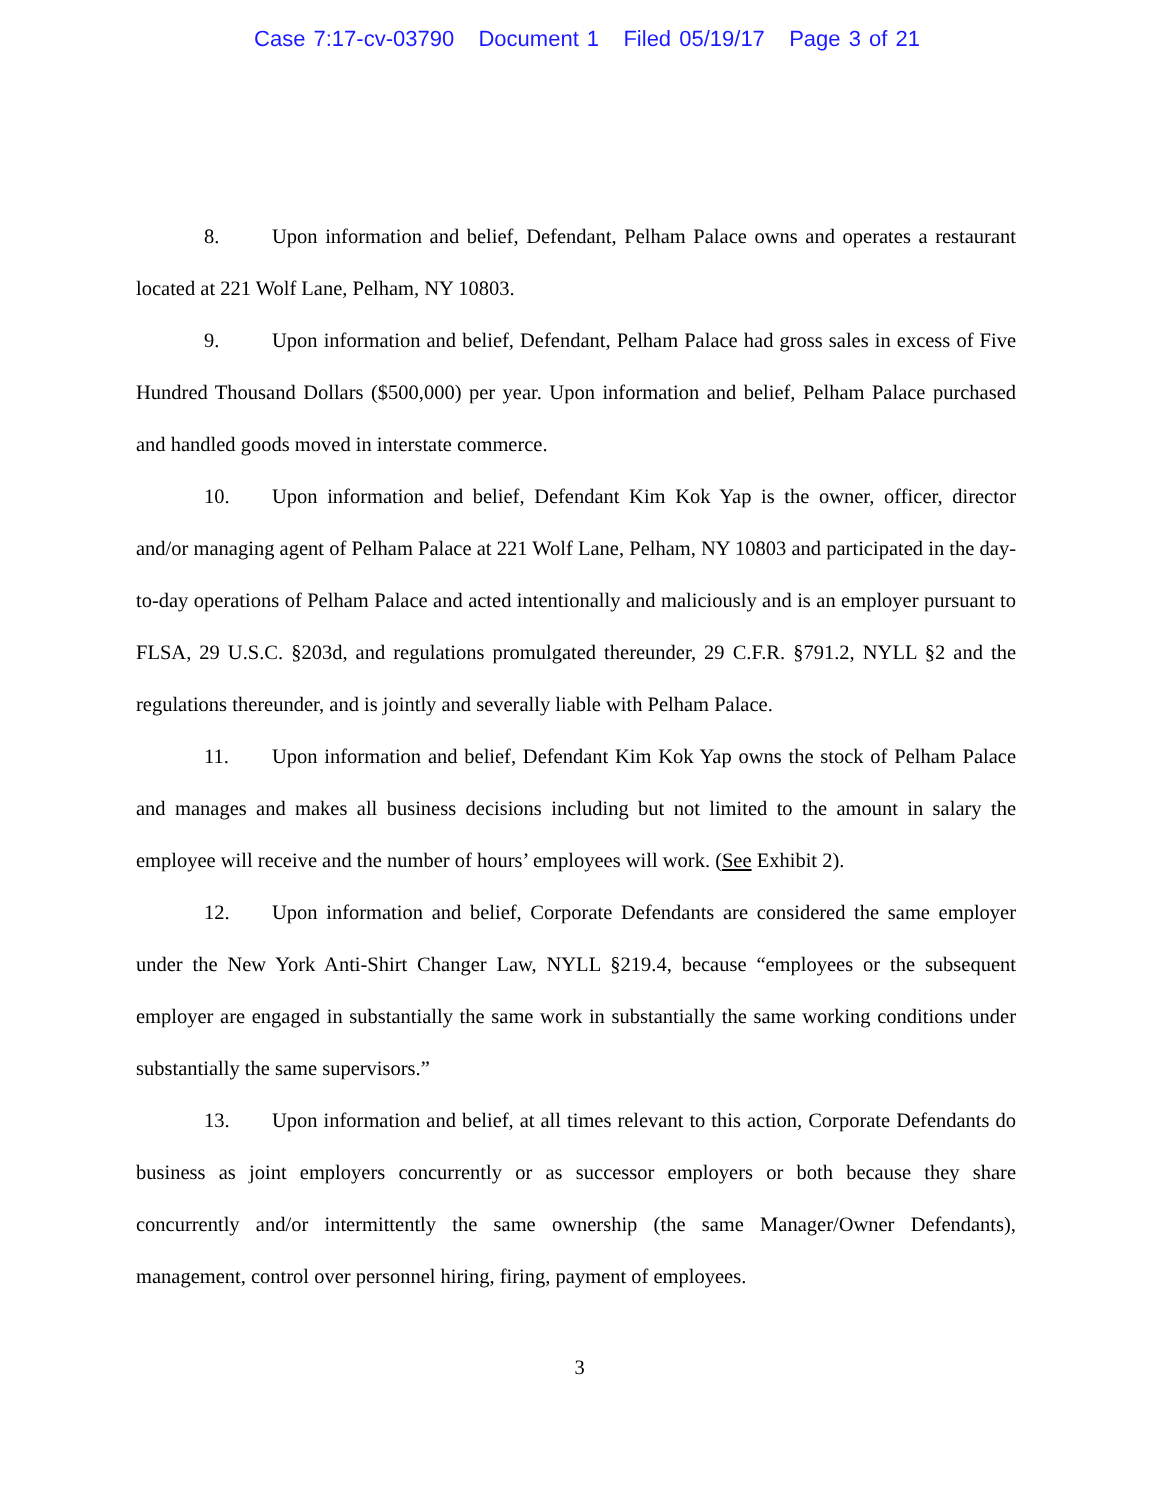Case 7:17-cv-03790 Document 1 Filed 05/19/17 Page 3 of 21
8. Upon information and belief, Defendant, Pelham Palace owns and operates a restaurant located at 221 Wolf Lane, Pelham, NY 10803.
9. Upon information and belief, Defendant, Pelham Palace had gross sales in excess of Five Hundred Thousand Dollars ($500,000) per year. Upon information and belief, Pelham Palace purchased and handled goods moved in interstate commerce.
10. Upon information and belief, Defendant Kim Kok Yap is the owner, officer, director and/or managing agent of Pelham Palace at 221 Wolf Lane, Pelham, NY 10803 and participated in the day-to-day operations of Pelham Palace and acted intentionally and maliciously and is an employer pursuant to FLSA, 29 U.S.C. §203d, and regulations promulgated thereunder, 29 C.F.R. §791.2, NYLL §2 and the regulations thereunder, and is jointly and severally liable with Pelham Palace.
11. Upon information and belief, Defendant Kim Kok Yap owns the stock of Pelham Palace and manages and makes all business decisions including but not limited to the amount in salary the employee will receive and the number of hours’ employees will work. (See Exhibit 2).
12. Upon information and belief, Corporate Defendants are considered the same employer under the New York Anti-Shirt Changer Law, NYLL §219.4, because “employees or the subsequent employer are engaged in substantially the same work in substantially the same working conditions under substantially the same supervisors.”
13. Upon information and belief, at all times relevant to this action, Corporate Defendants do business as joint employers concurrently or as successor employers or both because they share concurrently and/or intermittently the same ownership (the same Manager/Owner Defendants), management, control over personnel hiring, firing, payment of employees.
3